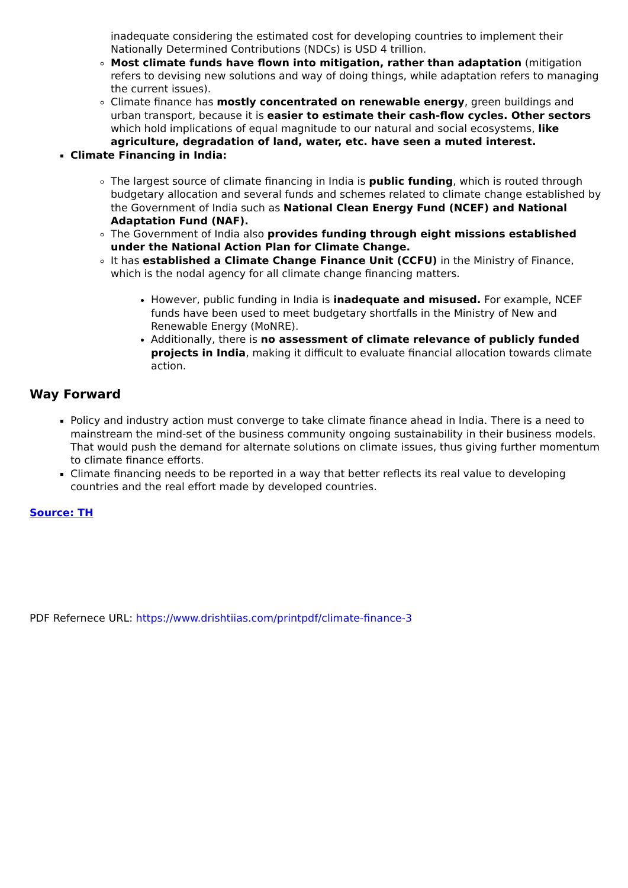inadequate considering the estimated cost for developing countries to implement their Nationally Determined Contributions (NDCs) is USD 4 trillion.
Most climate funds have flown into mitigation, rather than adaptation (mitigation refers to devising new solutions and way of doing things, while adaptation refers to managing the current issues).
Climate finance has mostly concentrated on renewable energy, green buildings and urban transport, because it is easier to estimate their cash-flow cycles. Other sectors which hold implications of equal magnitude to our natural and social ecosystems, like agriculture, degradation of land, water, etc. have seen a muted interest.
Climate Financing in India:
The largest source of climate financing in India is public funding, which is routed through budgetary allocation and several funds and schemes related to climate change established by the Government of India such as National Clean Energy Fund (NCEF) and National Adaptation Fund (NAF).
The Government of India also provides funding through eight missions established under the National Action Plan for Climate Change.
It has established a Climate Change Finance Unit (CCFU) in the Ministry of Finance, which is the nodal agency for all climate change financing matters.
However, public funding in India is inadequate and misused. For example, NCEF funds have been used to meet budgetary shortfalls in the Ministry of New and Renewable Energy (MoNRE).
Additionally, there is no assessment of climate relevance of publicly funded projects in India, making it difficult to evaluate financial allocation towards climate action.
Way Forward
Policy and industry action must converge to take climate finance ahead in India. There is a need to mainstream the mind-set of the business community ongoing sustainability in their business models. That would push the demand for alternate solutions on climate issues, thus giving further momentum to climate finance efforts.
Climate financing needs to be reported in a way that better reflects its real value to developing countries and the real effort made by developed countries.
Source: TH
PDF Refernece URL: https://www.drishtiias.com/printpdf/climate-finance-3